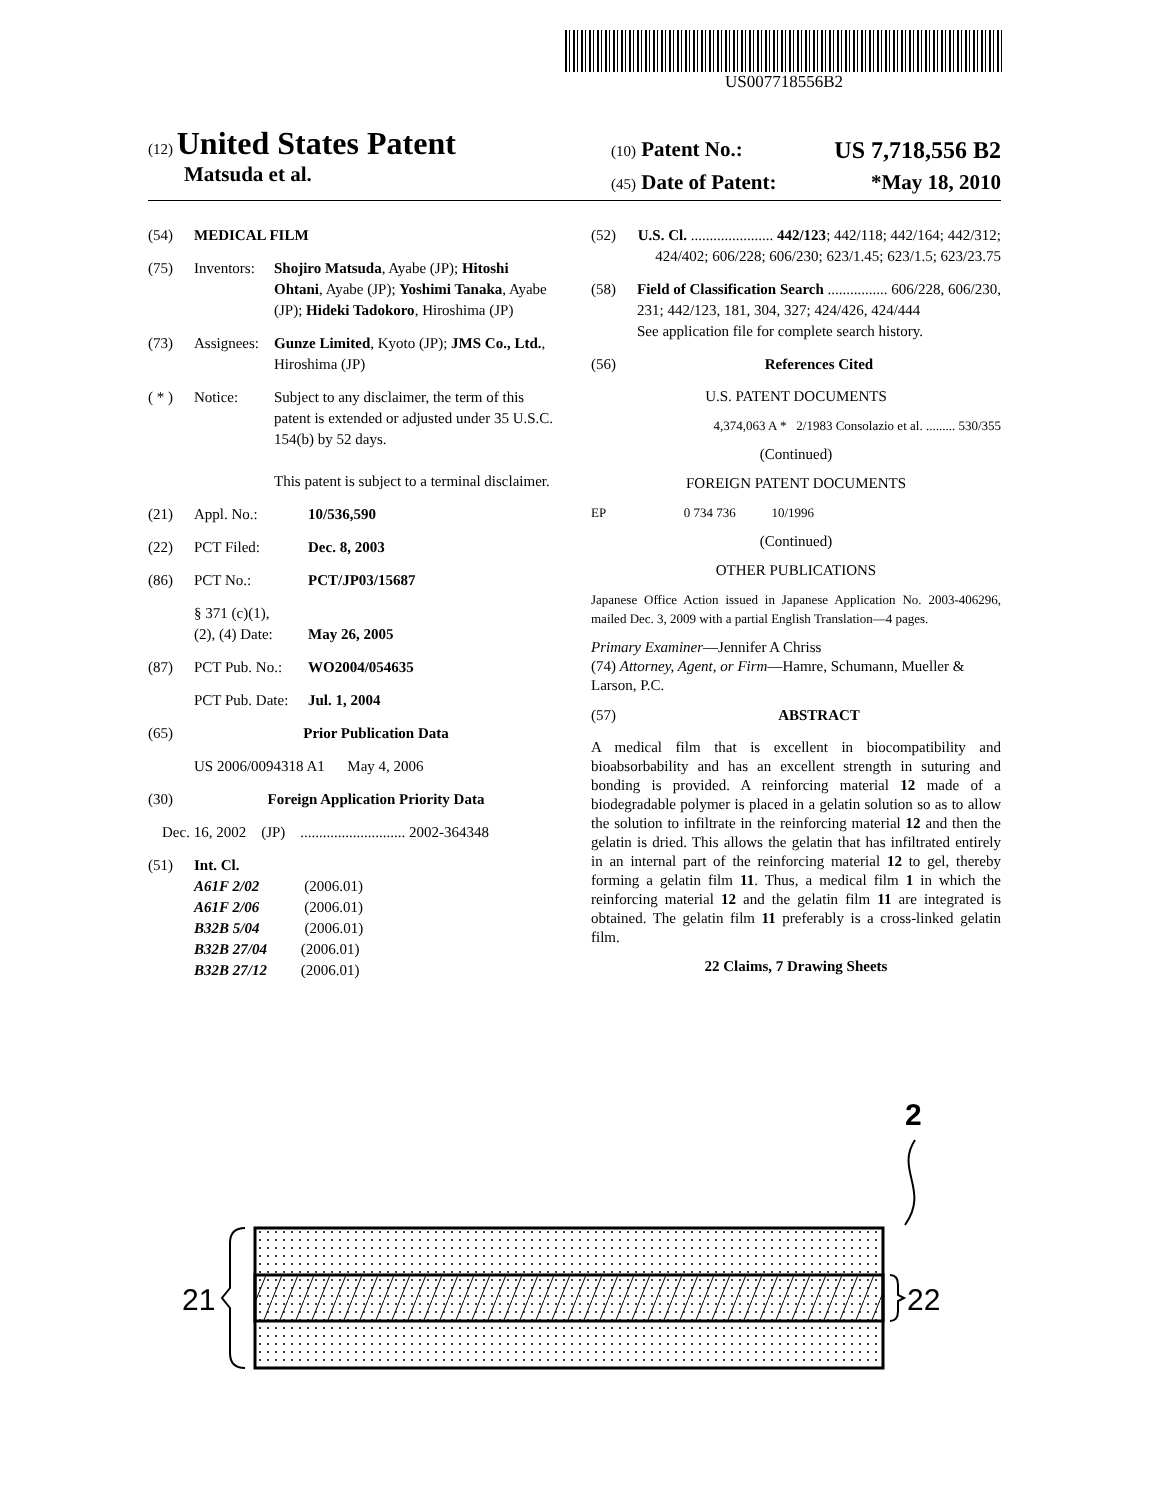US007718556B2
(12) United States Patent
Matsuda et al.
(10) Patent No.: US 7,718,556 B2
(45) Date of Patent: *May 18, 2010
(54) MEDICAL FILM
(75) Inventors: Shojiro Matsuda, Ayabe (JP); Hitoshi Ohtani, Ayabe (JP); Yoshimi Tanaka, Ayabe (JP); Hideki Tadokoro, Hiroshima (JP)
(73) Assignees: Gunze Limited, Kyoto (JP); JMS Co., Ltd., Hiroshima (JP)
( * ) Notice: Subject to any disclaimer, the term of this patent is extended or adjusted under 35 U.S.C. 154(b) by 52 days.
This patent is subject to a terminal disclaimer.
(21) Appl. No.: 10/536,590
(22) PCT Filed: Dec. 8, 2003
(86) PCT No.: PCT/JP03/15687
§ 371 (c)(1),
(2), (4) Date:
May 26, 2005
(87) PCT Pub. No.: WO2004/054635
PCT Pub. Date: Jul. 1, 2004
(65) Prior Publication Data
US 2006/0094318 A1 May 4, 2006
(30) Foreign Application Priority Data
Dec. 16, 2002 (JP) ............................ 2002-364348
(51) Int. Cl.
A61F 2/02 (2006.01)
A61F 2/06 (2006.01)
B32B 5/04 (2006.01)
B32B 27/04 (2006.01)
B32B 27/12 (2006.01)
(52) U.S. Cl. ...................... 442/123; 442/118; 442/164; 442/312; 424/402; 606/228; 606/230; 623/1.45; 623/1.5; 623/23.75
(58) Field of Classification Search ................ 606/228, 606/230, 231; 442/123, 181, 304, 327; 424/426, 424/444
See application file for complete search history.
(56) References Cited
U.S. PATENT DOCUMENTS
4,374,063 A * 2/1983 Consolazio et al. ......... 530/355
(Continued)
FOREIGN PATENT DOCUMENTS
EP 0 734 736 10/1996
(Continued)
OTHER PUBLICATIONS
Japanese Office Action issued in Japanese Application No. 2003-406296, mailed Dec. 3, 2009 with a partial English Translation—4 pages.
Primary Examiner—Jennifer A Chriss
(74) Attorney, Agent, or Firm—Hamre, Schumann, Mueller & Larson, P.C.
(57) ABSTRACT
A medical film that is excellent in biocompatibility and bioabsorbability and has an excellent strength in suturing and bonding is provided. A reinforcing material 12 made of a biodegradable polymer is placed in a gelatin solution so as to allow the solution to infiltrate in the reinforcing material 12 and then the gelatin is dried. This allows the gelatin that has infiltrated entirely in an internal part of the reinforcing material 12 to gel, thereby forming a gelatin film 11. Thus, a medical film 1 in which the reinforcing material 12 and the gelatin film 11 are integrated is obtained. The gelatin film 11 preferably is a cross-linked gelatin film.
22 Claims, 7 Drawing Sheets
2
21
22